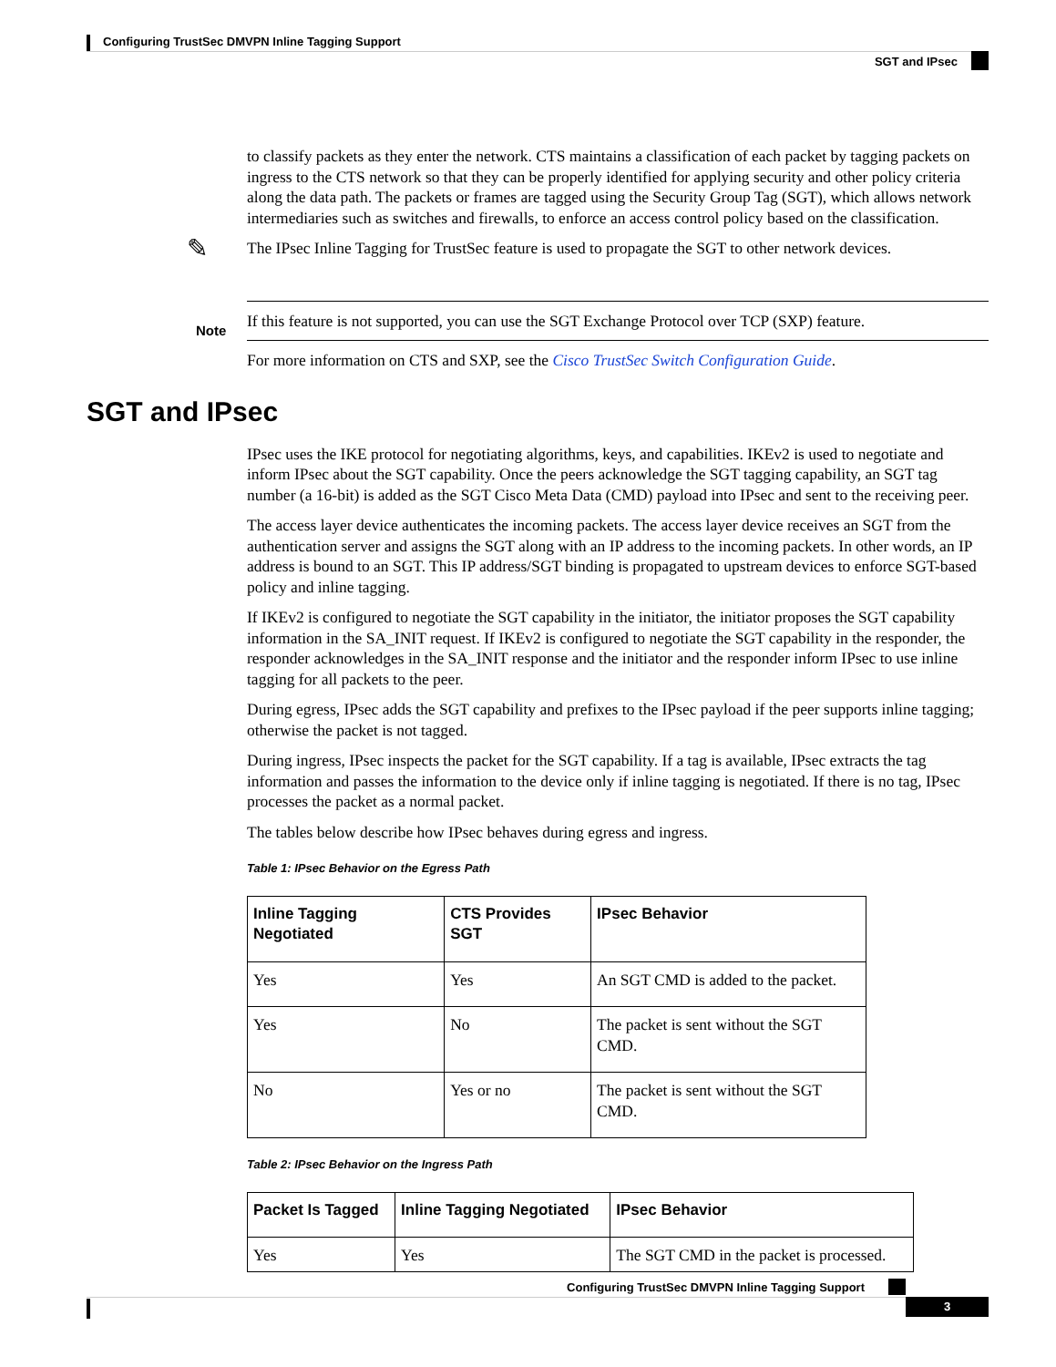Configuring TrustSec DMVPN Inline Tagging Support
SGT and IPsec
to classify packets as they enter the network. CTS maintains a classification of each packet by tagging packets on ingress to the CTS network so that they can be properly identified for applying security and other policy criteria along the data path. The packets or frames are tagged using the Security Group Tag (SGT), which allows network intermediaries such as switches and firewalls, to enforce an access control policy based on the classification.
The IPsec Inline Tagging for TrustSec feature is used to propagate the SGT to other network devices.
✎
If this feature is not supported, you can use the SGT Exchange Protocol over TCP (SXP) feature.
Note
For more information on CTS and SXP, see the Cisco TrustSec Switch Configuration Guide.
SGT and IPsec
IPsec uses the IKE protocol for negotiating algorithms, keys, and capabilities. IKEv2 is used to negotiate and inform IPsec about the SGT capability. Once the peers acknowledge the SGT tagging capability, an SGT tag number (a 16-bit) is added as the SGT Cisco Meta Data (CMD) payload into IPsec and sent to the receiving peer.
The access layer device authenticates the incoming packets. The access layer device receives an SGT from the authentication server and assigns the SGT along with an IP address to the incoming packets. In other words, an IP address is bound to an SGT. This IP address/SGT binding is propagated to upstream devices to enforce SGT-based policy and inline tagging.
If IKEv2 is configured to negotiate the SGT capability in the initiator, the initiator proposes the SGT capability information in the SA_INIT request. If IKEv2 is configured to negotiate the SGT capability in the responder, the responder acknowledges in the SA_INIT response and the initiator and the responder inform IPsec to use inline tagging for all packets to the peer.
During egress, IPsec adds the SGT capability and prefixes to the IPsec payload if the peer supports inline tagging; otherwise the packet is not tagged.
During ingress, IPsec inspects the packet for the SGT capability. If a tag is available, IPsec extracts the tag information and passes the information to the device only if inline tagging is negotiated. If there is no tag, IPsec processes the packet as a normal packet.
The tables below describe how IPsec behaves during egress and ingress.
Table 1: IPsec Behavior on the Egress Path
| Inline Tagging Negotiated | CTS Provides SGT | IPsec Behavior |
| --- | --- | --- |
| Yes | Yes | An SGT CMD is added to the packet. |
| Yes | No | The packet is sent without the SGT CMD. |
| No | Yes or no | The packet is sent without the SGT CMD. |
Table 2: IPsec Behavior on the Ingress Path
| Packet Is Tagged | Inline Tagging Negotiated | IPsec Behavior |
| --- | --- | --- |
| Yes | Yes | The SGT CMD in the packet is processed. |
Configuring TrustSec DMVPN Inline Tagging Support
3